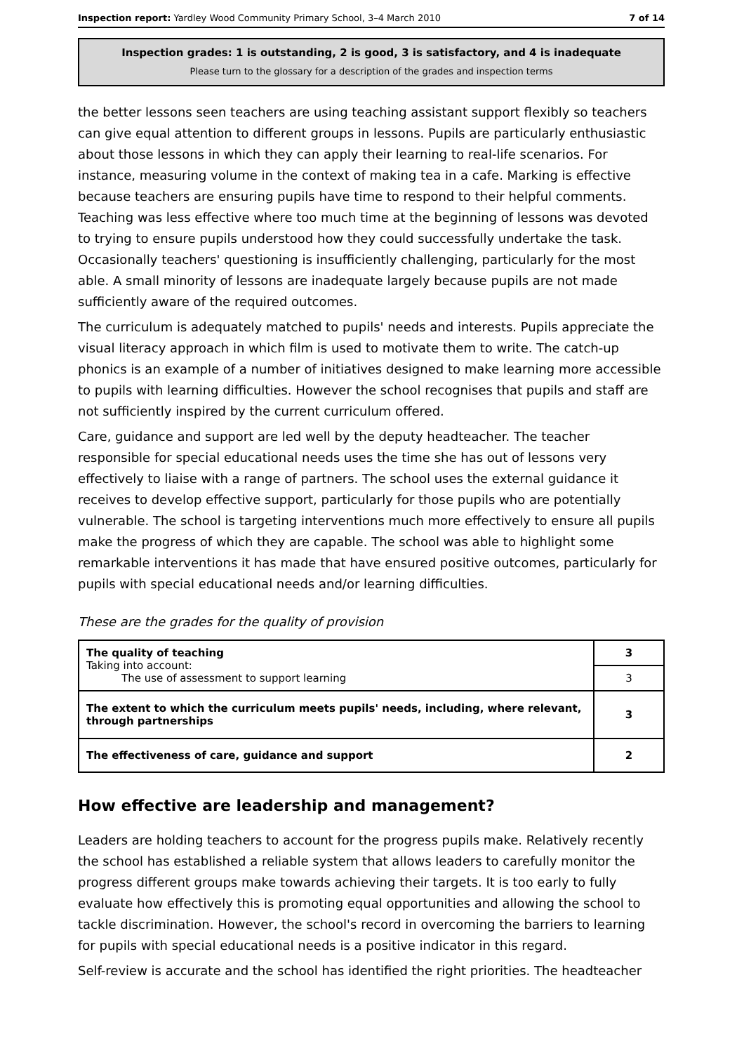Inspection report: Yardley Wood Community Primary School, 3–4 March 2010 7 of 14
Inspection grades: 1 is outstanding, 2 is good, 3 is satisfactory, and 4 is inadequate
Please turn to the glossary for a description of the grades and inspection terms
the better lessons seen teachers are using teaching assistant support flexibly so teachers can give equal attention to different groups in lessons. Pupils are particularly enthusiastic about those lessons in which they can apply their learning to real-life scenarios. For instance, measuring volume in the context of making tea in a cafe. Marking is effective because teachers are ensuring pupils have time to respond to their helpful comments. Teaching was less effective where too much time at the beginning of lessons was devoted to trying to ensure pupils understood how they could successfully undertake the task. Occasionally teachers' questioning is insufficiently challenging, particularly for the most able. A small minority of lessons are inadequate largely because pupils are not made sufficiently aware of the required outcomes.
The curriculum is adequately matched to pupils' needs and interests. Pupils appreciate the visual literacy approach in which film is used to motivate them to write. The catch-up phonics is an example of a number of initiatives designed to make learning more accessible to pupils with learning difficulties. However the school recognises that pupils and staff are not sufficiently inspired by the current curriculum offered.
Care, guidance and support are led well by the deputy headteacher. The teacher responsible for special educational needs uses the time she has out of lessons very effectively to liaise with a range of partners. The school uses the external guidance it receives to develop effective support, particularly for those pupils who are potentially vulnerable. The school is targeting interventions much more effectively to ensure all pupils make the progress of which they are capable. The school was able to highlight some remarkable interventions it has made that have ensured positive outcomes, particularly for pupils with special educational needs and/or learning difficulties.
These are the grades for the quality of provision
| The quality of teaching Taking into account: The use of assessment to support learning | 3 |
| | 3 |
| The extent to which the curriculum meets pupils' needs, including, where relevant, through partnerships | 3 |
| The effectiveness of care, guidance and support | 2 |
How effective are leadership and management?
Leaders are holding teachers to account for the progress pupils make. Relatively recently the school has established a reliable system that allows leaders to carefully monitor the progress different groups make towards achieving their targets. It is too early to fully evaluate how effectively this is promoting equal opportunities and allowing the school to tackle discrimination. However, the school's record in overcoming the barriers to learning for pupils with special educational needs is a positive indicator in this regard.
Self-review is accurate and the school has identified the right priorities. The headteacher